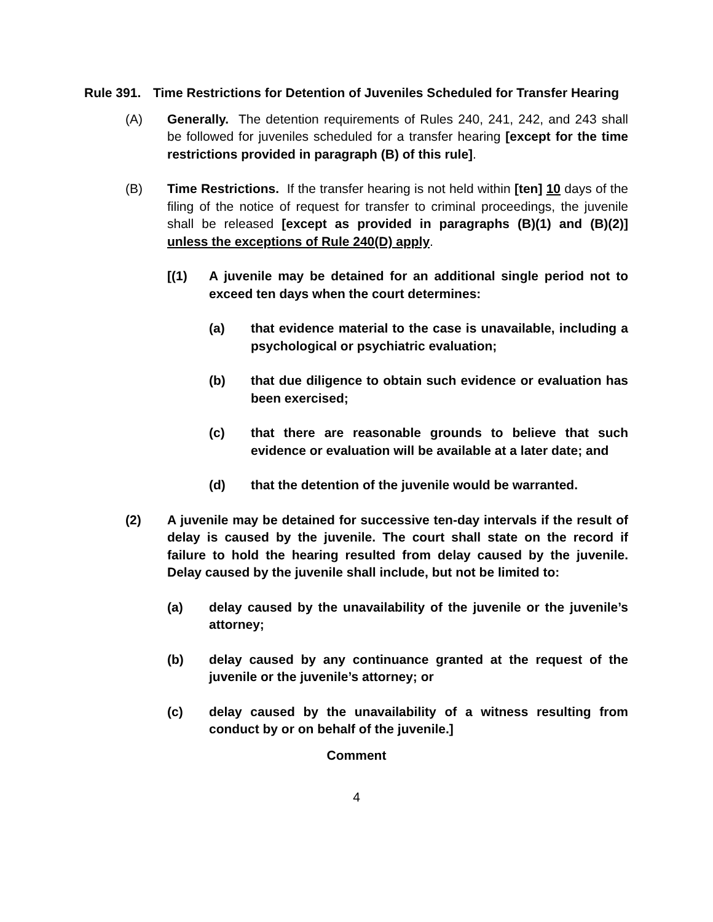Rule 391. Time Restrictions for Detention of Juveniles Scheduled for Transfer Hearing
(A) Generally. The detention requirements of Rules 240, 241, 242, and 243 shall be followed for juveniles scheduled for a transfer hearing [except for the time restrictions provided in paragraph (B) of this rule].
(B) Time Restrictions. If the transfer hearing is not held within [ten] 10 days of the filing of the notice of request for transfer to criminal proceedings, the juvenile shall be released [except as provided in paragraphs (B)(1) and (B)(2)] unless the exceptions of Rule 240(D) apply.
[(1) A juvenile may be detained for an additional single period not to exceed ten days when the court determines:
(a) that evidence material to the case is unavailable, including a psychological or psychiatric evaluation;
(b) that due diligence to obtain such evidence or evaluation has been exercised;
(c) that there are reasonable grounds to believe that such evidence or evaluation will be available at a later date; and
(d) that the detention of the juvenile would be warranted.
(2) A juvenile may be detained for successive ten-day intervals if the result of delay is caused by the juvenile. The court shall state on the record if failure to hold the hearing resulted from delay caused by the juvenile. Delay caused by the juvenile shall include, but not be limited to:
(a) delay caused by the unavailability of the juvenile or the juvenile’s attorney;
(b) delay caused by any continuance granted at the request of the juvenile or the juvenile’s attorney; or
(c) delay caused by the unavailability of a witness resulting from conduct by or on behalf of the juvenile.]
Comment
4